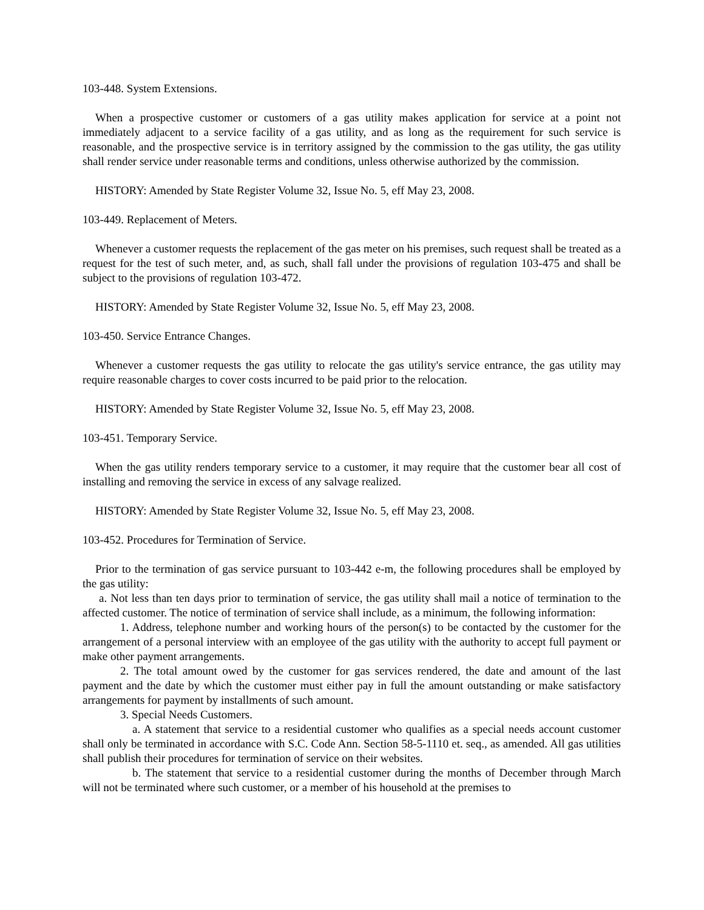103-448. System Extensions.
When a prospective customer or customers of a gas utility makes application for service at a point not immediately adjacent to a service facility of a gas utility, and as long as the requirement for such service is reasonable, and the prospective service is in territory assigned by the commission to the gas utility, the gas utility shall render service under reasonable terms and conditions, unless otherwise authorized by the commission.
HISTORY: Amended by State Register Volume 32, Issue No. 5, eff May 23, 2008.
103-449. Replacement of Meters.
Whenever a customer requests the replacement of the gas meter on his premises, such request shall be treated as a request for the test of such meter, and, as such, shall fall under the provisions of regulation 103-475 and shall be subject to the provisions of regulation 103-472.
HISTORY: Amended by State Register Volume 32, Issue No. 5, eff May 23, 2008.
103-450. Service Entrance Changes.
Whenever a customer requests the gas utility to relocate the gas utility's service entrance, the gas utility may require reasonable charges to cover costs incurred to be paid prior to the relocation.
HISTORY: Amended by State Register Volume 32, Issue No. 5, eff May 23, 2008.
103-451. Temporary Service.
When the gas utility renders temporary service to a customer, it may require that the customer bear all cost of installing and removing the service in excess of any salvage realized.
HISTORY: Amended by State Register Volume 32, Issue No. 5, eff May 23, 2008.
103-452. Procedures for Termination of Service.
Prior to the termination of gas service pursuant to 103-442 e-m, the following procedures shall be employed by the gas utility:
a. Not less than ten days prior to termination of service, the gas utility shall mail a notice of termination to the affected customer. The notice of termination of service shall include, as a minimum, the following information:
1. Address, telephone number and working hours of the person(s) to be contacted by the customer for the arrangement of a personal interview with an employee of the gas utility with the authority to accept full payment or make other payment arrangements.
2. The total amount owed by the customer for gas services rendered, the date and amount of the last payment and the date by which the customer must either pay in full the amount outstanding or make satisfactory arrangements for payment by installments of such amount.
3. Special Needs Customers.
a. A statement that service to a residential customer who qualifies as a special needs account customer shall only be terminated in accordance with S.C. Code Ann. Section 58-5-1110 et. seq., as amended. All gas utilities shall publish their procedures for termination of service on their websites.
b. The statement that service to a residential customer during the months of December through March will not be terminated where such customer, or a member of his household at the premises to